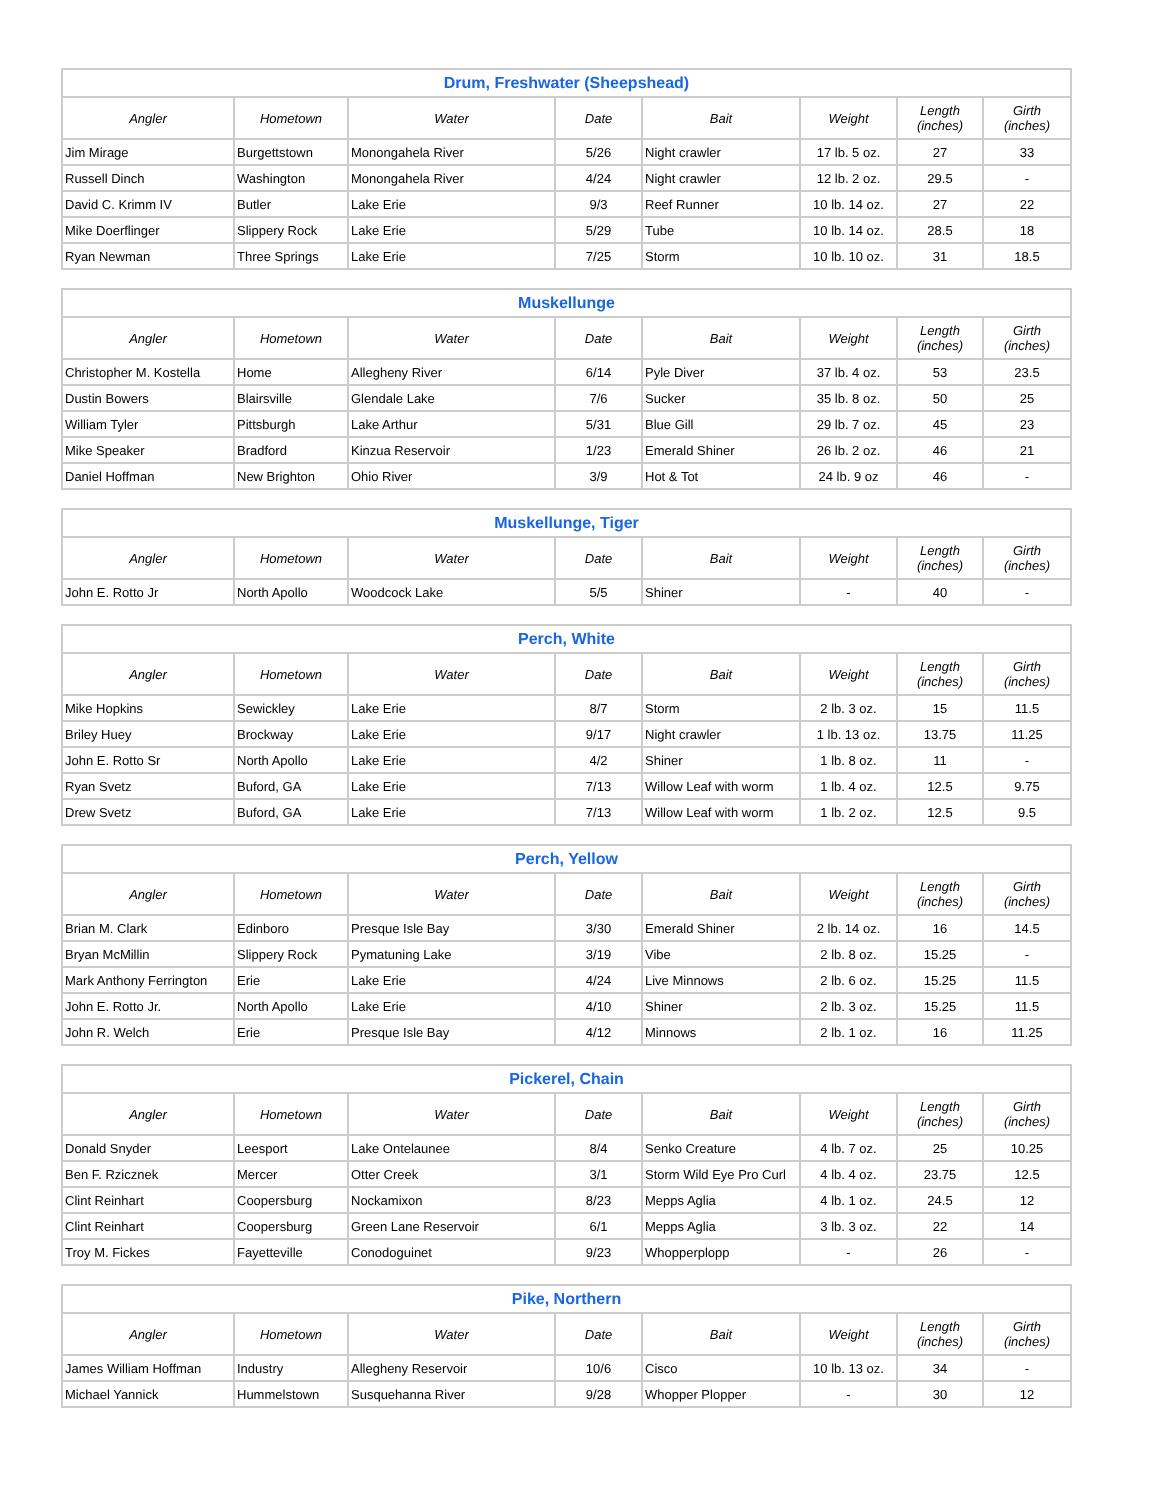| Drum, Freshwater (Sheepshead) | | | | | | | |
| --- | --- | --- | --- | --- | --- | --- | --- |
| Angler | Hometown | Water | Date | Bait | Weight | Length (inches) | Girth (inches) |
| Jim Mirage | Burgettstown | Monongahela River | 5/26 | Night crawler | 17 lb. 5 oz. | 27 | 33 |
| Russell Dinch | Washington | Monongahela River | 4/24 | Night crawler | 12 lb. 2 oz. | 29.5 | - |
| David C. Krimm IV | Butler | Lake Erie | 9/3 | Reef Runner | 10 lb. 14 oz. | 27 | 22 |
| Mike Doerflinger | Slippery Rock | Lake Erie | 5/29 | Tube | 10 lb. 14 oz. | 28.5 | 18 |
| Ryan Newman | Three Springs | Lake Erie | 7/25 | Storm | 10 lb. 10 oz. | 31 | 18.5 |
| Muskellunge | | | | | | | |
| --- | --- | --- | --- | --- | --- | --- | --- |
| Angler | Hometown | Water | Date | Bait | Weight | Length (inches) | Girth (inches) |
| Christopher M. Kostella | Home | Allegheny River | 6/14 | Pyle Diver | 37 lb. 4 oz. | 53 | 23.5 |
| Dustin Bowers | Blairsville | Glendale Lake | 7/6 | Sucker | 35 lb. 8 oz. | 50 | 25 |
| William Tyler | Pittsburgh | Lake Arthur | 5/31 | Blue Gill | 29 lb. 7 oz. | 45 | 23 |
| Mike Speaker | Bradford | Kinzua Reservoir | 1/23 | Emerald Shiner | 26 lb. 2 oz. | 46 | 21 |
| Daniel Hoffman | New Brighton | Ohio River | 3/9 | Hot & Tot | 24 lb. 9 oz | 46 | - |
| Muskellunge, Tiger | | | | | | | |
| --- | --- | --- | --- | --- | --- | --- | --- |
| Angler | Hometown | Water | Date | Bait | Weight | Length (inches) | Girth (inches) |
| John E. Rotto Jr | North Apollo | Woodcock Lake | 5/5 | Shiner | - | 40 | - |
| Perch, White | | | | | | | |
| --- | --- | --- | --- | --- | --- | --- | --- |
| Angler | Hometown | Water | Date | Bait | Weight | Length (inches) | Girth (inches) |
| Mike Hopkins | Sewickley | Lake Erie | 8/7 | Storm | 2 lb. 3 oz. | 15 | 11.5 |
| Briley Huey | Brockway | Lake Erie | 9/17 | Night crawler | 1 lb. 13 oz. | 13.75 | 11.25 |
| John E. Rotto Sr | North Apollo | Lake Erie | 4/2 | Shiner | 1 lb. 8 oz. | 11 | - |
| Ryan Svetz | Buford, GA | Lake Erie | 7/13 | Willow Leaf with worm | 1 lb. 4 oz. | 12.5 | 9.75 |
| Drew Svetz | Buford, GA | Lake Erie | 7/13 | Willow Leaf with worm | 1 lb. 2 oz. | 12.5 | 9.5 |
| Perch, Yellow | | | | | | | |
| --- | --- | --- | --- | --- | --- | --- | --- |
| Angler | Hometown | Water | Date | Bait | Weight | Length (inches) | Girth (inches) |
| Brian M. Clark | Edinboro | Presque Isle Bay | 3/30 | Emerald Shiner | 2 lb. 14 oz. | 16 | 14.5 |
| Bryan McMillin | Slippery Rock | Pymatuning Lake | 3/19 | Vibe | 2 lb. 8 oz. | 15.25 | - |
| Mark Anthony Ferrington | Erie | Lake Erie | 4/24 | Live Minnows | 2 lb. 6 oz. | 15.25 | 11.5 |
| John E. Rotto Jr. | North Apollo | Lake Erie | 4/10 | Shiner | 2 lb. 3 oz. | 15.25 | 11.5 |
| John R. Welch | Erie | Presque Isle Bay | 4/12 | Minnows | 2 lb. 1 oz. | 16 | 11.25 |
| Pickerel, Chain | | | | | | | |
| --- | --- | --- | --- | --- | --- | --- | --- |
| Angler | Hometown | Water | Date | Bait | Weight | Length (inches) | Girth (inches) |
| Donald Snyder | Leesport | Lake Ontelaunee | 8/4 | Senko Creature | 4 lb. 7 oz. | 25 | 10.25 |
| Ben F. Rzicznek | Mercer | Otter Creek | 3/1 | Storm Wild Eye Pro Curl | 4 lb. 4 oz. | 23.75 | 12.5 |
| Clint Reinhart | Coopersburg | Nockamixon | 8/23 | Mepps Aglia | 4 lb. 1 oz. | 24.5 | 12 |
| Clint Reinhart | Coopersburg | Green Lane Reservoir | 6/1 | Mepps Aglia | 3 lb. 3 oz. | 22 | 14 |
| Troy M. Fickes | Fayetteville | Conodoguinet | 9/23 | Whopperplopp | - | 26 | - |
| Pike, Northern | | | | | | | |
| --- | --- | --- | --- | --- | --- | --- | --- |
| Angler | Hometown | Water | Date | Bait | Weight | Length (inches) | Girth (inches) |
| James William Hoffman | Industry | Allegheny Reservoir | 10/6 | Cisco | 10 lb. 13 oz. | 34 | - |
| Michael Yannick | Hummelstown | Susquehanna River | 9/28 | Whopper Plopper | - | 30 | 12 |